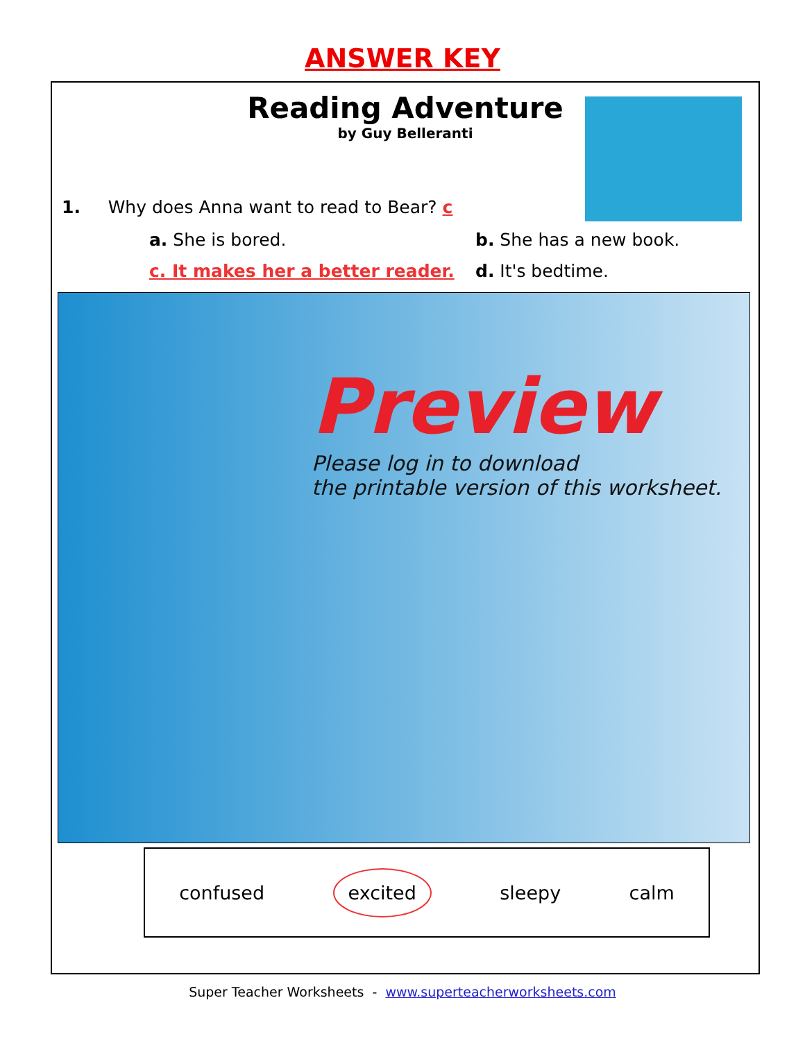ANSWER KEY
Reading Adventure
by Guy Belleranti
1. Why does Anna want to read to Bear? c
a. She is bored.
b. She has a new book.
c. It makes her a better reader.
d. It's bedtime.
Preview
Please log in to download
the printable version of this worksheet.
confused excited sleepy calm
Super Teacher Worksheets - www.superteacherworksheets.com